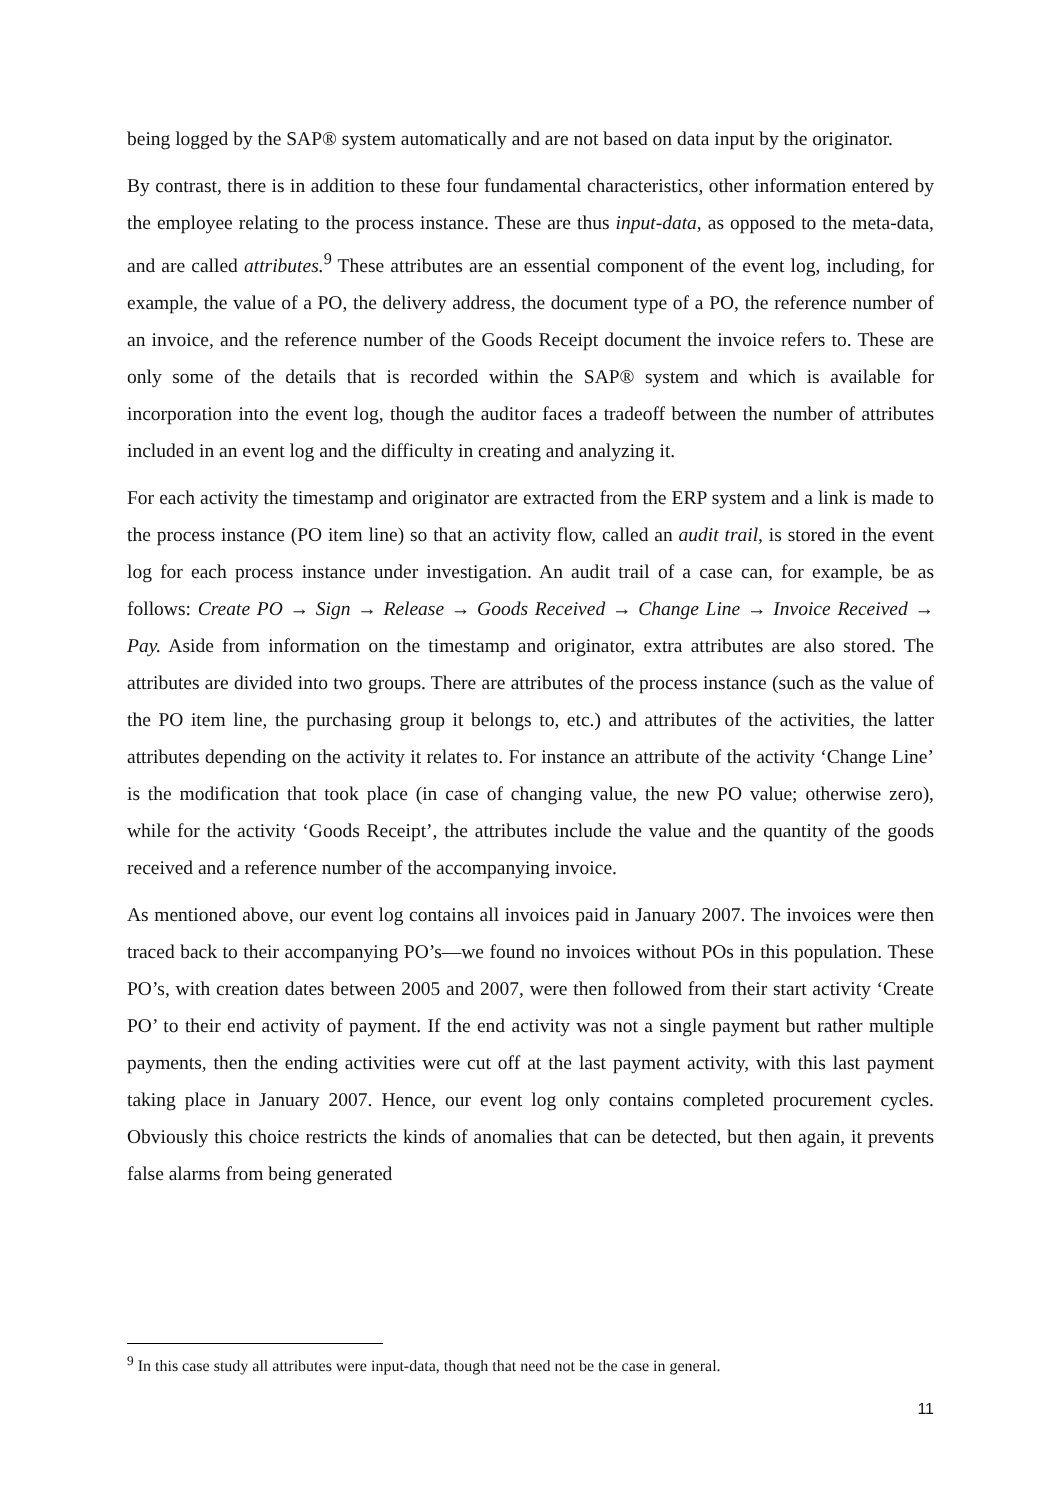being logged by the SAP® system automatically and are not based on data input by the originator.
By contrast, there is in addition to these four fundamental characteristics, other information entered by the employee relating to the process instance. These are thus input-data, as opposed to the meta-data, and are called attributes.<sup>9</sup> These attributes are an essential component of the event log, including, for example, the value of a PO, the delivery address, the document type of a PO, the reference number of an invoice, and the reference number of the Goods Receipt document the invoice refers to. These are only some of the details that is recorded within the SAP® system and which is available for incorporation into the event log, though the auditor faces a tradeoff between the number of attributes included in an event log and the difficulty in creating and analyzing it.
For each activity the timestamp and originator are extracted from the ERP system and a link is made to the process instance (PO item line) so that an activity flow, called an audit trail, is stored in the event log for each process instance under investigation. An audit trail of a case can, for example, be as follows: Create PO → Sign → Release → Goods Received → Change Line → Invoice Received → Pay. Aside from information on the timestamp and originator, extra attributes are also stored. The attributes are divided into two groups. There are attributes of the process instance (such as the value of the PO item line, the purchasing group it belongs to, etc.) and attributes of the activities, the latter attributes depending on the activity it relates to. For instance an attribute of the activity ‘Change Line’ is the modification that took place (in case of changing value, the new PO value; otherwise zero), while for the activity ‘Goods Receipt’, the attributes include the value and the quantity of the goods received and a reference number of the accompanying invoice.
As mentioned above, our event log contains all invoices paid in January 2007. The invoices were then traced back to their accompanying PO’s—we found no invoices without POs in this population. These PO’s, with creation dates between 2005 and 2007, were then followed from their start activity ‘Create PO’ to their end activity of payment. If the end activity was not a single payment but rather multiple payments, then the ending activities were cut off at the last payment activity, with this last payment taking place in January 2007. Hence, our event log only contains completed procurement cycles. Obviously this choice restricts the kinds of anomalies that can be detected, but then again, it prevents false alarms from being generated
<sup>9</sup> In this case study all attributes were input-data, though that need not be the case in general.
11